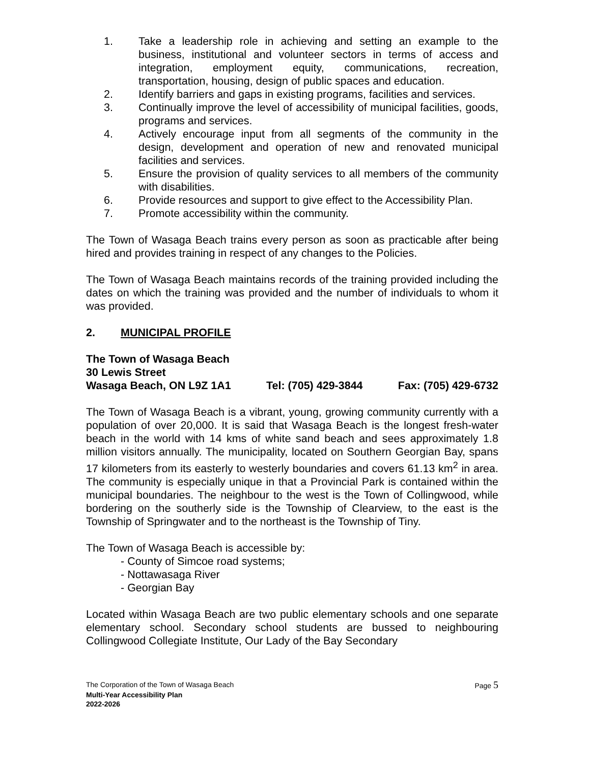1. Take a leadership role in achieving and setting an example to the business, institutional and volunteer sectors in terms of access and integration, employment equity, communications, recreation, transportation, housing, design of public spaces and education.
2. Identify barriers and gaps in existing programs, facilities and services.
3. Continually improve the level of accessibility of municipal facilities, goods, programs and services.
4. Actively encourage input from all segments of the community in the design, development and operation of new and renovated municipal facilities and services.
5. Ensure the provision of quality services to all members of the community with disabilities.
6. Provide resources and support to give effect to the Accessibility Plan.
7. Promote accessibility within the community.
The Town of Wasaga Beach trains every person as soon as practicable after being hired and provides training in respect of any changes to the Policies.
The Town of Wasaga Beach maintains records of the training provided including the dates on which the training was provided and the number of individuals to whom it was provided.
2. MUNICIPAL PROFILE
The Town of Wasaga Beach
30 Lewis Street
Wasaga Beach, ON L9Z 1A1 Tel: (705) 429-3844 Fax: (705) 429-6732
The Town of Wasaga Beach is a vibrant, young, growing community currently with a population of over 20,000. It is said that Wasaga Beach is the longest fresh-water beach in the world with 14 kms of white sand beach and sees approximately 1.8 million visitors annually. The municipality, located on Southern Georgian Bay, spans 17 kilometers from its easterly to westerly boundaries and covers 61.13 km<sup>2</sup> in area. The community is especially unique in that a Provincial Park is contained within the municipal boundaries. The neighbour to the west is the Town of Collingwood, while bordering on the southerly side is the Township of Clearview, to the east is the Township of Springwater and to the northeast is the Township of Tiny.
The Town of Wasaga Beach is accessible by:
- County of Simcoe road systems;
- Nottawasaga River
- Georgian Bay
Located within Wasaga Beach are two public elementary schools and one separate elementary school. Secondary school students are bussed to neighbouring Collingwood Collegiate Institute, Our Lady of the Bay Secondary
The Corporation of the Town of Wasaga Beach Page 5
Multi-Year Accessibility Plan
2022-2026